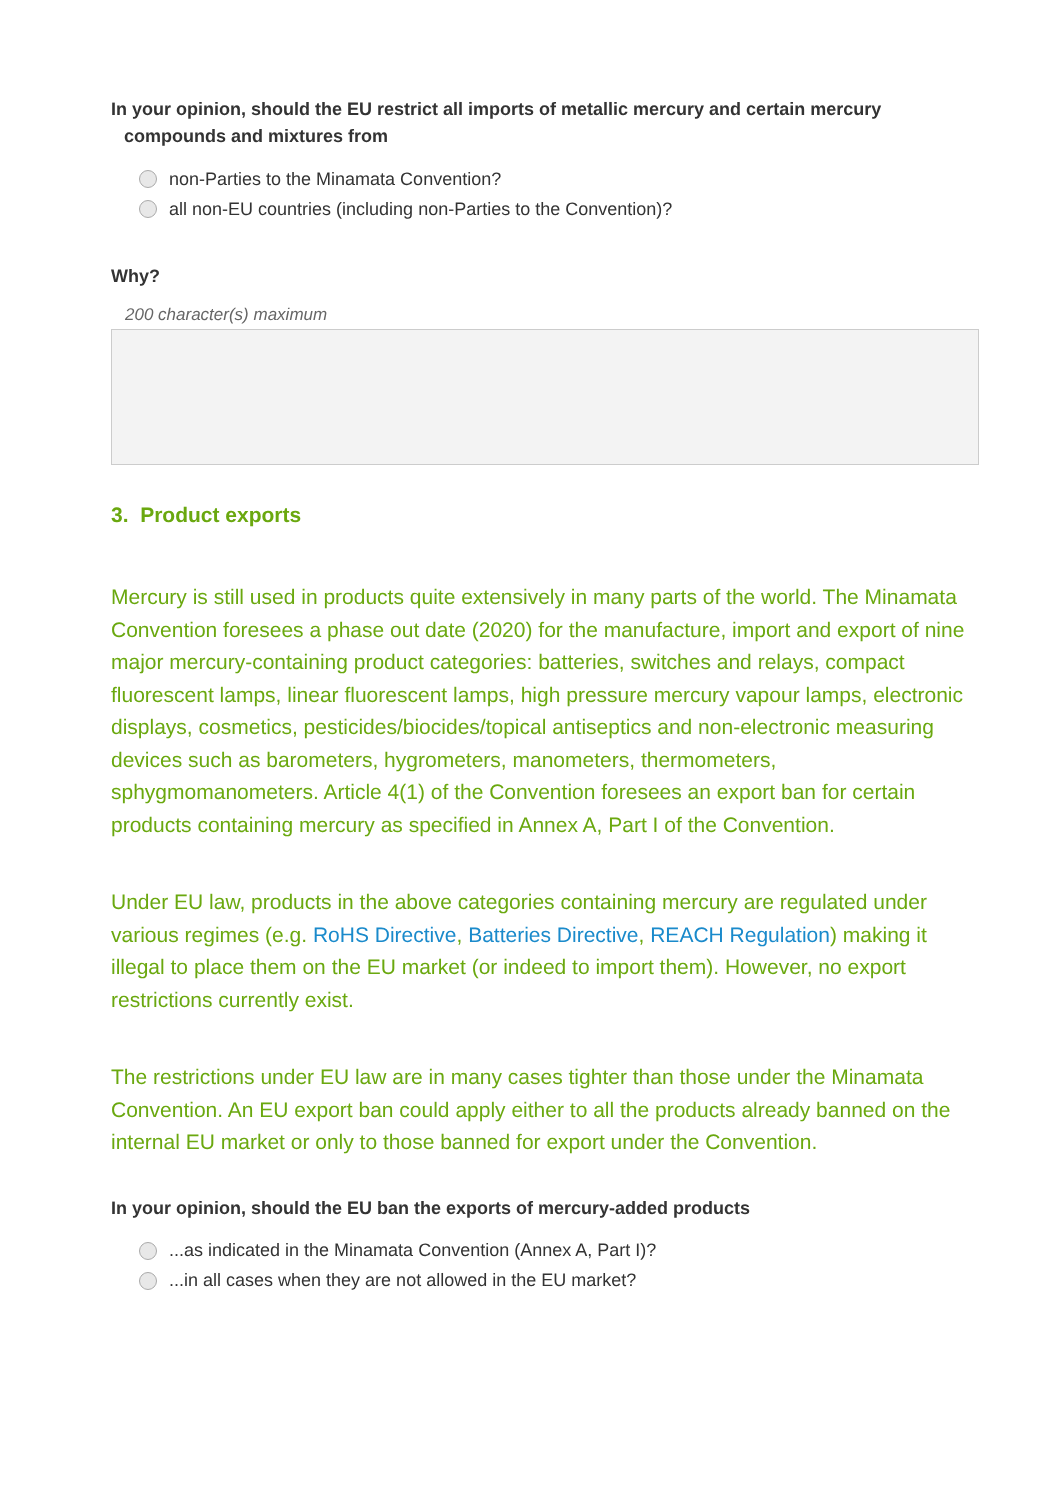In your opinion, should the EU restrict all imports of metallic mercury and certain mercury
compounds and mixtures from
non-Parties to the Minamata Convention?
all non-EU countries (including non-Parties to the Convention)?
Why?
200 character(s) maximum
3. Product exports
Mercury is still used in products quite extensively in many parts of the world. The Minamata Convention foresees a phase out date (2020) for the manufacture, import and export of nine major mercury-containing product categories: batteries, switches and relays, compact fluorescent lamps, linear fluorescent lamps, high pressure mercury vapour lamps, electronic displays, cosmetics, pesticides/biocides/topical antiseptics and non-electronic measuring devices such as barometers, hygrometers, manometers, thermometers, sphygmomanometers. Article 4(1) of the Convention foresees an export ban for certain products containing mercury as specified in Annex A, Part I of the Convention.
Under EU law, products in the above categories containing mercury are regulated under various regimes (e.g. RoHS Directive, Batteries Directive, REACH Regulation) making it illegal to place them on the EU market (or indeed to import them). However, no export restrictions currently exist.
The restrictions under EU law are in many cases tighter than those under the Minamata Convention. An EU export ban could apply either to all the products already banned on the internal EU market or only to those banned for export under the Convention.
In your opinion, should the EU ban the exports of mercury-added products
...as indicated in the Minamata Convention (Annex A, Part I)?
...in all cases when they are not allowed in the EU market?